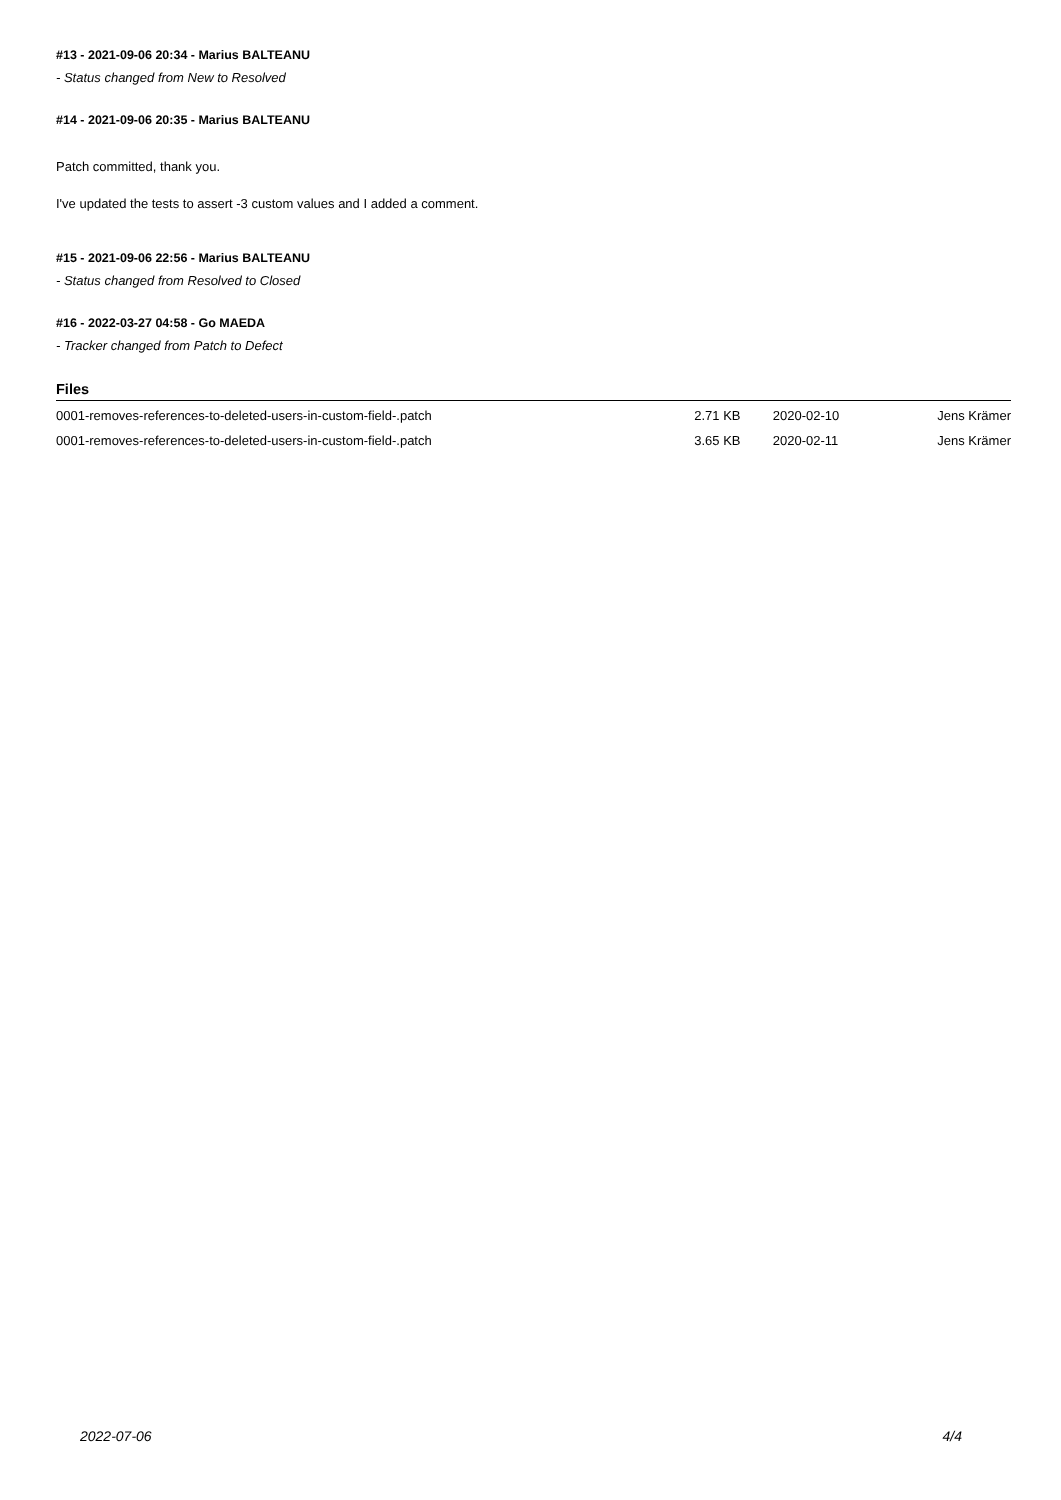#13 - 2021-09-06 20:34 - Marius BALTEANU
- Status changed from New to Resolved
#14 - 2021-09-06 20:35 - Marius BALTEANU
Patch committed, thank you.
I've updated the tests to assert -3 custom values and I added a comment.
#15 - 2021-09-06 22:56 - Marius BALTEANU
- Status changed from Resolved to Closed
#16 - 2022-03-27 04:58 - Go MAEDA
- Tracker changed from Patch to Defect
Files
| 0001-removes-references-to-deleted-users-in-custom-field-.patch | 2.71 KB | 2020-02-10 | Jens Krämer |
| 0001-removes-references-to-deleted-users-in-custom-field-.patch | 3.65 KB | 2020-02-11 | Jens Krämer |
2022-07-06 4/4